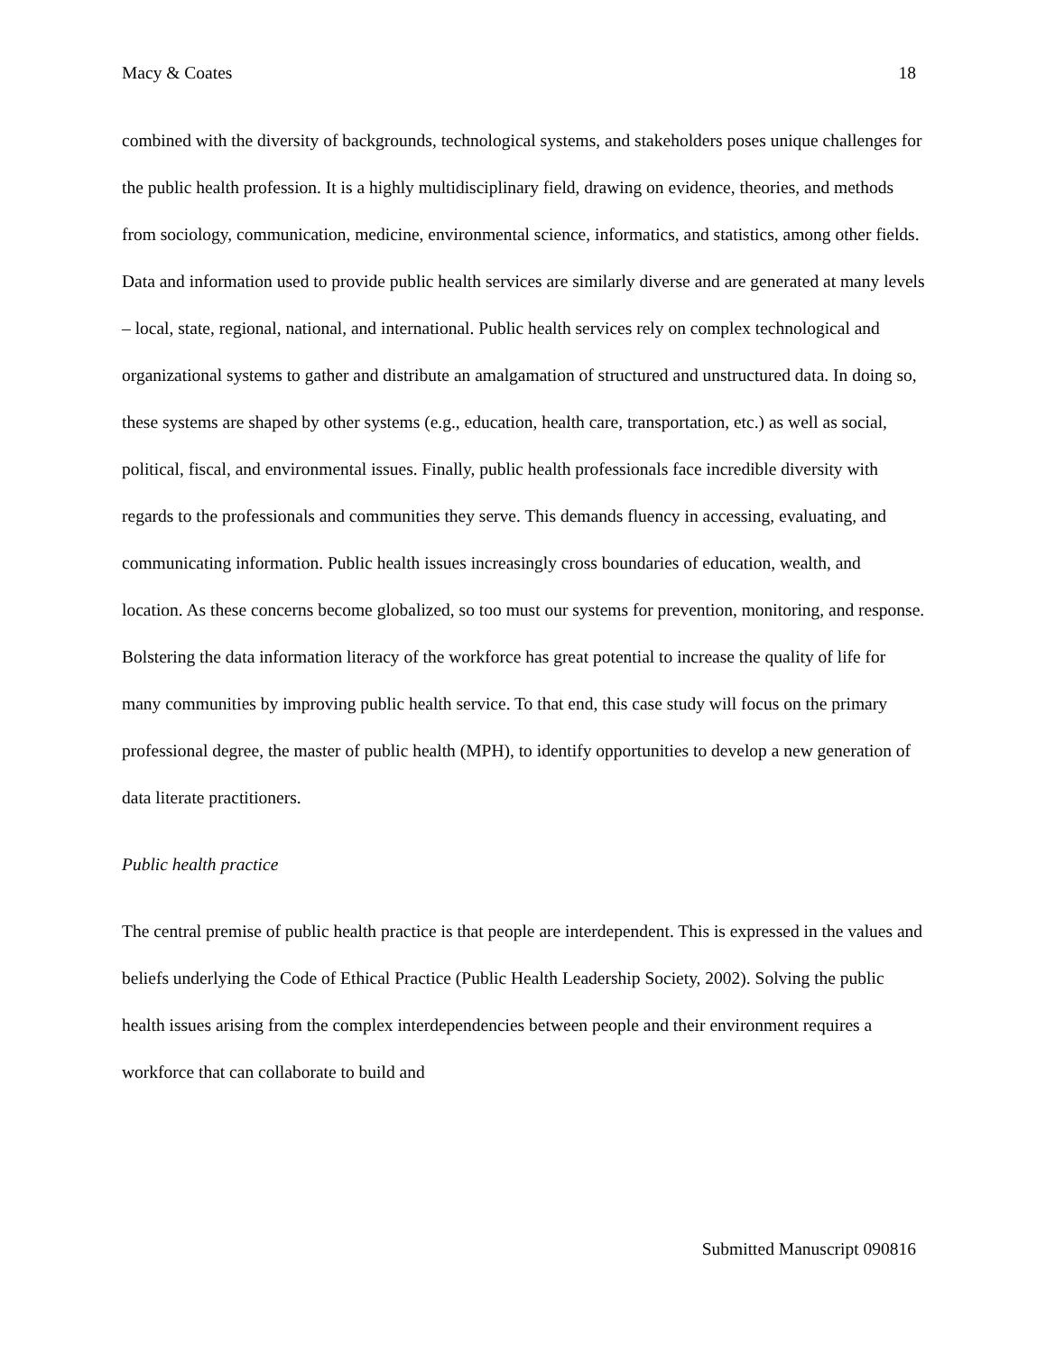Macy & Coates 18
combined with the diversity of backgrounds, technological systems, and stakeholders poses unique challenges for the public health profession. It is a highly multidisciplinary field, drawing on evidence, theories, and methods from sociology, communication, medicine, environmental science, informatics, and statistics, among other fields. Data and information used to provide public health services are similarly diverse and are generated at many levels – local, state, regional, national, and international. Public health services rely on complex technological and organizational systems to gather and distribute an amalgamation of structured and unstructured data. In doing so, these systems are shaped by other systems (e.g., education, health care, transportation, etc.) as well as social, political, fiscal, and environmental issues. Finally, public health professionals face incredible diversity with regards to the professionals and communities they serve. This demands fluency in accessing, evaluating, and communicating information. Public health issues increasingly cross boundaries of education, wealth, and location. As these concerns become globalized, so too must our systems for prevention, monitoring, and response. Bolstering the data information literacy of the workforce has great potential to increase the quality of life for many communities by improving public health service. To that end, this case study will focus on the primary professional degree, the master of public health (MPH), to identify opportunities to develop a new generation of data literate practitioners.
Public health practice
The central premise of public health practice is that people are interdependent. This is expressed in the values and beliefs underlying the Code of Ethical Practice (Public Health Leadership Society, 2002). Solving the public health issues arising from the complex interdependencies between people and their environment requires a workforce that can collaborate to build and
Submitted Manuscript 090816